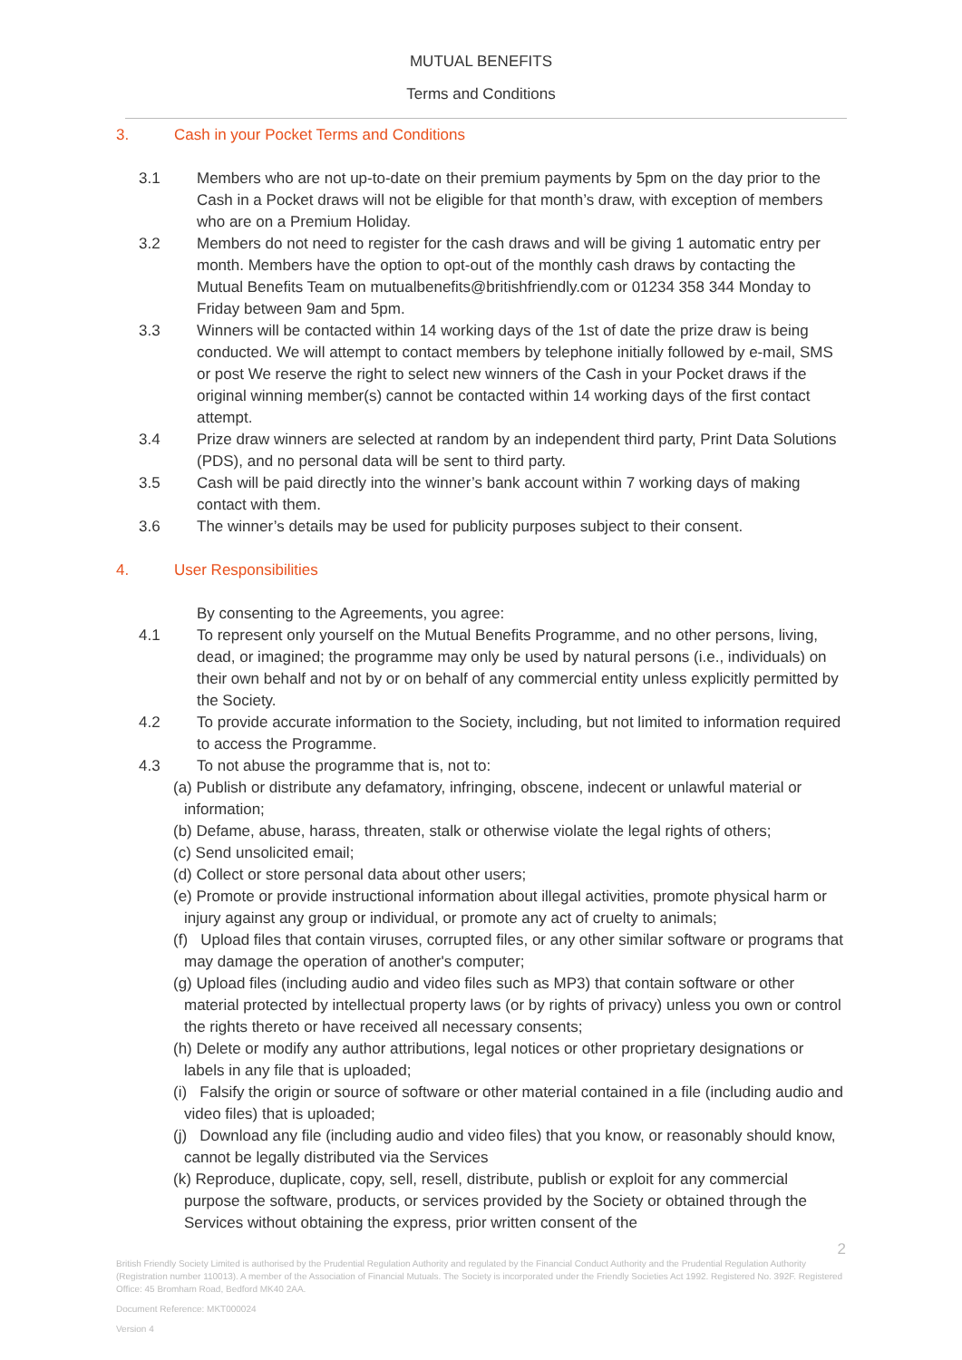MUTUAL BENEFITS
Terms and Conditions
3. Cash in your Pocket Terms and Conditions
3.1 Members who are not up-to-date on their premium payments by 5pm on the day prior to the Cash in a Pocket draws will not be eligible for that month’s draw, with exception of members who are on a Premium Holiday.
3.2 Members do not need to register for the cash draws and will be giving 1 automatic entry per month. Members have the option to opt-out of the monthly cash draws by contacting the Mutual Benefits Team on mutualbenefits@britishfriendly.com or 01234 358 344 Monday to Friday between 9am and 5pm.
3.3 Winners will be contacted within 14 working days of the 1st of date the prize draw is being conducted. We will attempt to contact members by telephone initially followed by e-mail, SMS or post We reserve the right to select new winners of the Cash in your Pocket draws if the original winning member(s) cannot be contacted within 14 working days of the first contact attempt.
3.4 Prize draw winners are selected at random by an independent third party, Print Data Solutions (PDS), and no personal data will be sent to third party.
3.5 Cash will be paid directly into the winner’s bank account within 7 working days of making contact with them.
3.6 The winner’s details may be used for publicity purposes subject to their consent.
4. User Responsibilities
By consenting to the Agreements, you agree:
4.1 To represent only yourself on the Mutual Benefits Programme, and no other persons, living, dead, or imagined; the programme may only be used by natural persons (i.e., individuals) on their own behalf and not by or on behalf of any commercial entity unless explicitly permitted by the Society.
4.2 To provide accurate information to the Society, including, but not limited to information required to access the Programme.
4.3 To not abuse the programme that is, not to:
(a) Publish or distribute any defamatory, infringing, obscene, indecent or unlawful material or information;
(b) Defame, abuse, harass, threaten, stalk or otherwise violate the legal rights of others;
(c) Send unsolicited email;
(d) Collect or store personal data about other users;
(e) Promote or provide instructional information about illegal activities, promote physical harm or injury against any group or individual, or promote any act of cruelty to animals;
(f) Upload files that contain viruses, corrupted files, or any other similar software or programs that may damage the operation of another's computer;
(g) Upload files (including audio and video files such as MP3) that contain software or other material protected by intellectual property laws (or by rights of privacy) unless you own or control the rights thereto or have received all necessary consents;
(h) Delete or modify any author attributions, legal notices or other proprietary designations or labels in any file that is uploaded;
(i) Falsify the origin or source of software or other material contained in a file (including audio and video files) that is uploaded;
(j) Download any file (including audio and video files) that you know, or reasonably should know, cannot be legally distributed via the Services
(k) Reproduce, duplicate, copy, sell, resell, distribute, publish or exploit for any commercial purpose the software, products, or services provided by the Society or obtained through the Services without obtaining the express, prior written consent of the
2
British Friendly Society Limited is authorised by the Prudential Regulation Authority and regulated by the Financial Conduct Authority and the Prudential Regulation Authority (Registration number 110013). A member of the Association of Financial Mutuals. The Society is incorporated under the Friendly Societies Act 1992. Registered No. 392F. Registered Office: 45 Bromham Road, Bedford MK40 2AA.
Document Reference: MKT000024
Version 4